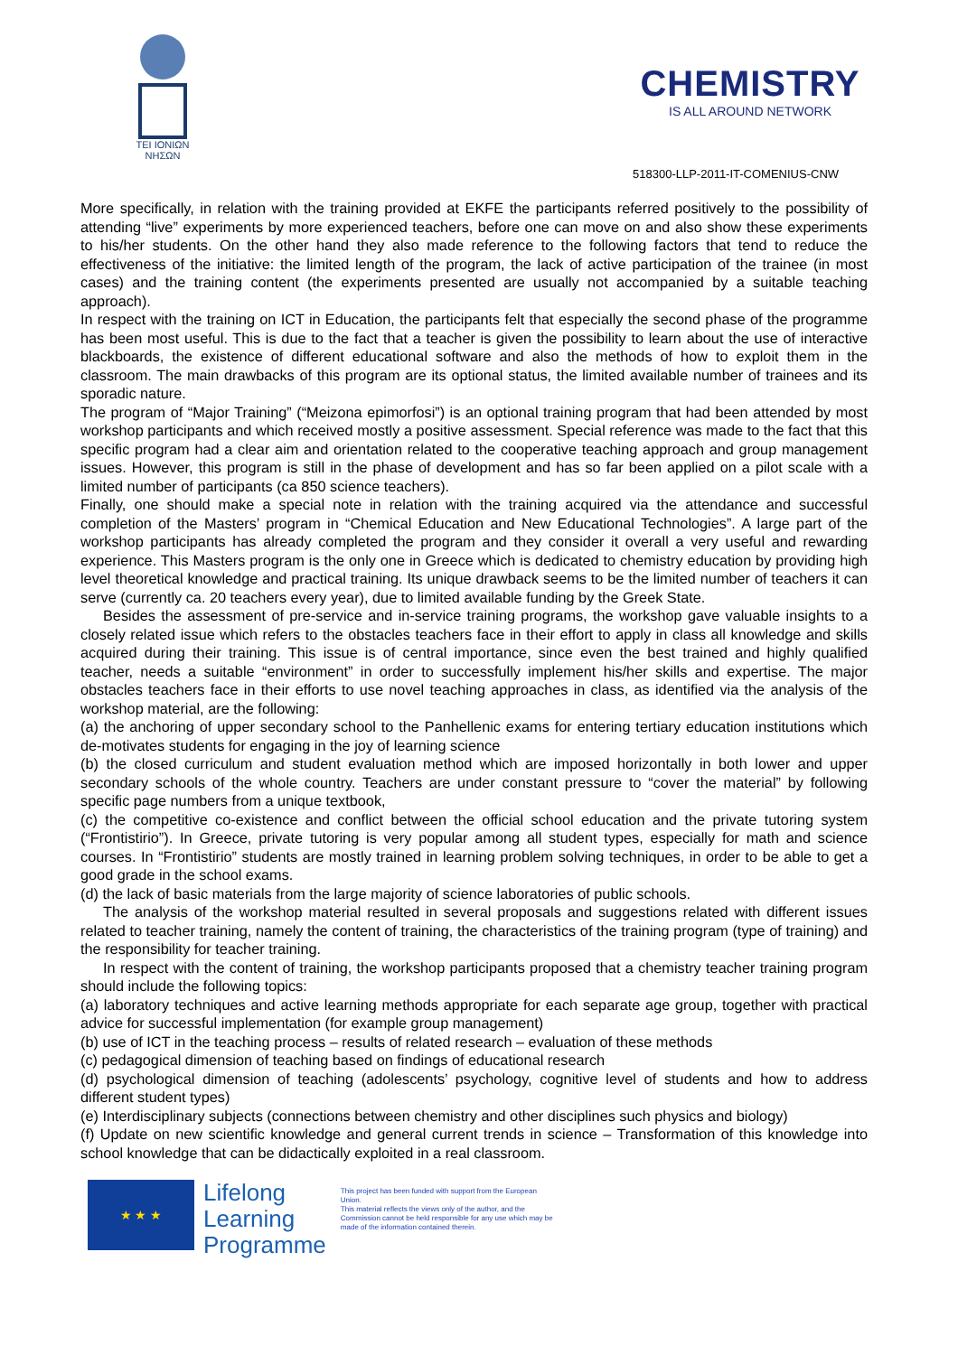ΤΕΙ ΙΟΝΙΩΝ
ΝΗΣΩΝ
CHEMISTRY
IS ALL AROUND NETWORK
518300-LLP-2011-IT-COMENIUS-CNW
More specifically, in relation with the training provided at EKFE the participants referred positively to the possibility of attending “live” experiments by more experienced teachers, before one can move on and also show these experiments to his/her students. On the other hand they also made reference to the following factors that tend to reduce the effectiveness of the initiative: the limited length of the program, the lack of active participation of the trainee (in most cases) and the training content (the experiments presented are usually not accompanied by a suitable teaching approach).
In respect with the training on ICT in Education, the participants felt that especially the second phase of the programme has been most useful. This is due to the fact that a teacher is given the possibility to learn about the use of interactive blackboards, the existence of different educational software and also the methods of how to exploit them in the classroom. The main drawbacks of this program are its optional status, the limited available number of trainees and its sporadic nature.
The program of “Major Training” (“Meizona epimorfosi”) is an optional training program that had been attended by most workshop participants and which received mostly a positive assessment. Special reference was made to the fact that this specific program had a clear aim and orientation related to the cooperative teaching approach and group management issues. However, this program is still in the phase of development and has so far been applied on a pilot scale with a limited number of participants (ca 850 science teachers).
Finally, one should make a special note in relation with the training acquired via the attendance and successful completion of the Masters’ program in “Chemical Education and New Educational Technologies”. A large part of the workshop participants has already completed the program and they consider it overall a very useful and rewarding experience. This Masters program is the only one in Greece which is dedicated to chemistry education by providing high level theoretical knowledge and practical training. Its unique drawback seems to be the limited number of teachers it can serve (currently ca. 20 teachers every year), due to limited available funding by the Greek State.
Besides the assessment of pre-service and in-service training programs, the workshop gave valuable insights to a closely related issue which refers to the obstacles teachers face in their effort to apply in class all knowledge and skills acquired during their training. This issue is of central importance, since even the best trained and highly qualified teacher, needs a suitable “environment” in order to successfully implement his/her skills and expertise. The major obstacles teachers face in their efforts to use novel teaching approaches in class, as identified via the analysis of the workshop material, are the following:
(a) the anchoring of upper secondary school to the Panhellenic exams for entering tertiary education institutions which de-motivates students for engaging in the joy of learning science
(b) the closed curriculum and student evaluation method which are imposed horizontally in both lower and upper secondary schools of the whole country. Teachers are under constant pressure to “cover the material” by following specific page numbers from a unique textbook,
(c) the competitive co-existence and conflict between the official school education and the private tutoring system (“Frontistirio”). In Greece, private tutoring is very popular among all student types, especially for math and science courses. In “Frontistirio” students are mostly trained in learning problem solving techniques, in order to be able to get a good grade in the school exams.
(d) the lack of basic materials from the large majority of science laboratories of public schools.
The analysis of the workshop material resulted in several proposals and suggestions related with different issues related to teacher training, namely the content of training, the characteristics of the training program (type of training) and the responsibility for teacher training.
In respect with the content of training, the workshop participants proposed that a chemistry teacher training program should include the following topics:
(a) laboratory techniques and active learning methods appropriate for each separate age group, together with practical advice for successful implementation (for example group management)
(b) use of ICT in the teaching process – results of related research – evaluation of these methods
(c) pedagogical dimension of teaching based on findings of educational research
(d) psychological dimension of teaching (adolescents’ psychology, cognitive level of students and how to address different student types)
(e) Interdisciplinary subjects (connections between chemistry and other disciplines such physics and biology)
(f) Update on new scientific knowledge and general current trends in science – Transformation of this knowledge into school knowledge that can be didactically exploited in a real classroom.
★ ★ ★
Lifelong
Learning
Programme
This project has been funded with support from the European Union.
This material reflects the views only of the author, and the Commission cannot be held responsible for any use which may be made of the information contained therein.